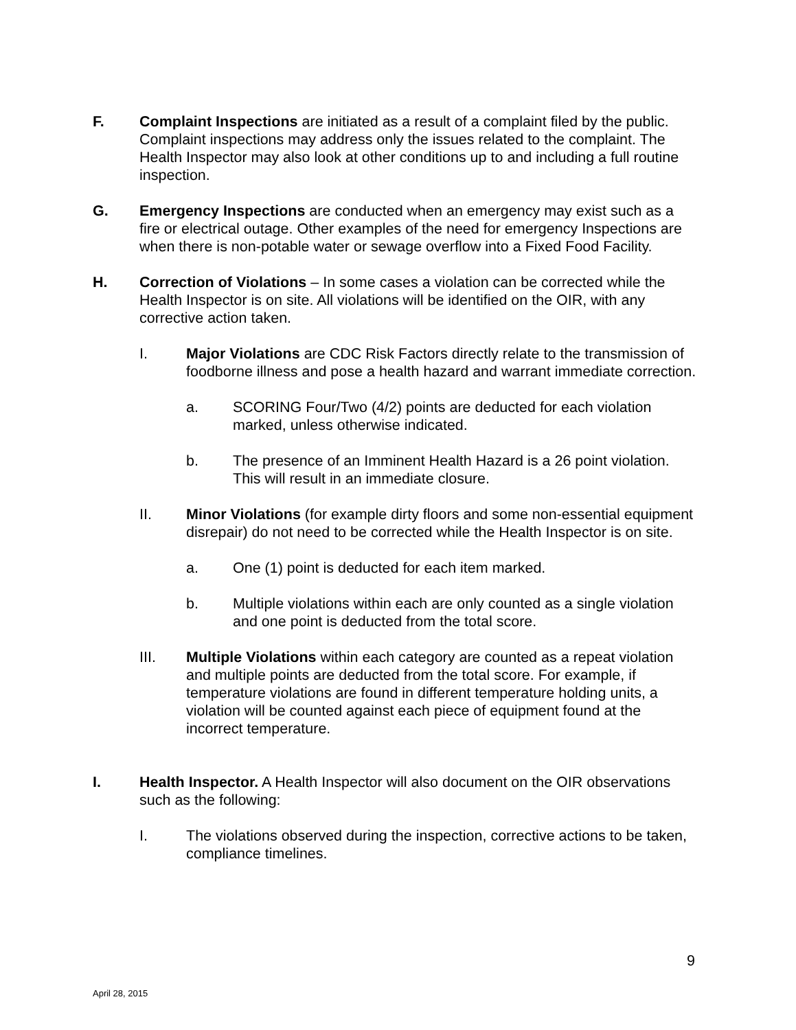F. Complaint Inspections are initiated as a result of a complaint filed by the public. Complaint inspections may address only the issues related to the complaint. The Health Inspector may also look at other conditions up to and including a full routine inspection.
G. Emergency Inspections are conducted when an emergency may exist such as a fire or electrical outage. Other examples of the need for emergency Inspections are when there is non-potable water or sewage overflow into a Fixed Food Facility.
H. Correction of Violations – In some cases a violation can be corrected while the Health Inspector is on site. All violations will be identified on the OIR, with any corrective action taken.
I. Major Violations are CDC Risk Factors directly relate to the transmission of foodborne illness and pose a health hazard and warrant immediate correction.
a. SCORING Four/Two (4/2) points are deducted for each violation marked, unless otherwise indicated.
b. The presence of an Imminent Health Hazard is a 26 point violation. This will result in an immediate closure.
II. Minor Violations (for example dirty floors and some non-essential equipment disrepair) do not need to be corrected while the Health Inspector is on site.
a. One (1) point is deducted for each item marked.
b. Multiple violations within each are only counted as a single violation and one point is deducted from the total score.
III. Multiple Violations within each category are counted as a repeat violation and multiple points are deducted from the total score. For example, if temperature violations are found in different temperature holding units, a violation will be counted against each piece of equipment found at the incorrect temperature.
I. Health Inspector. A Health Inspector will also document on the OIR observations such as the following:
I. The violations observed during the inspection, corrective actions to be taken, compliance timelines.
9
April 28, 2015